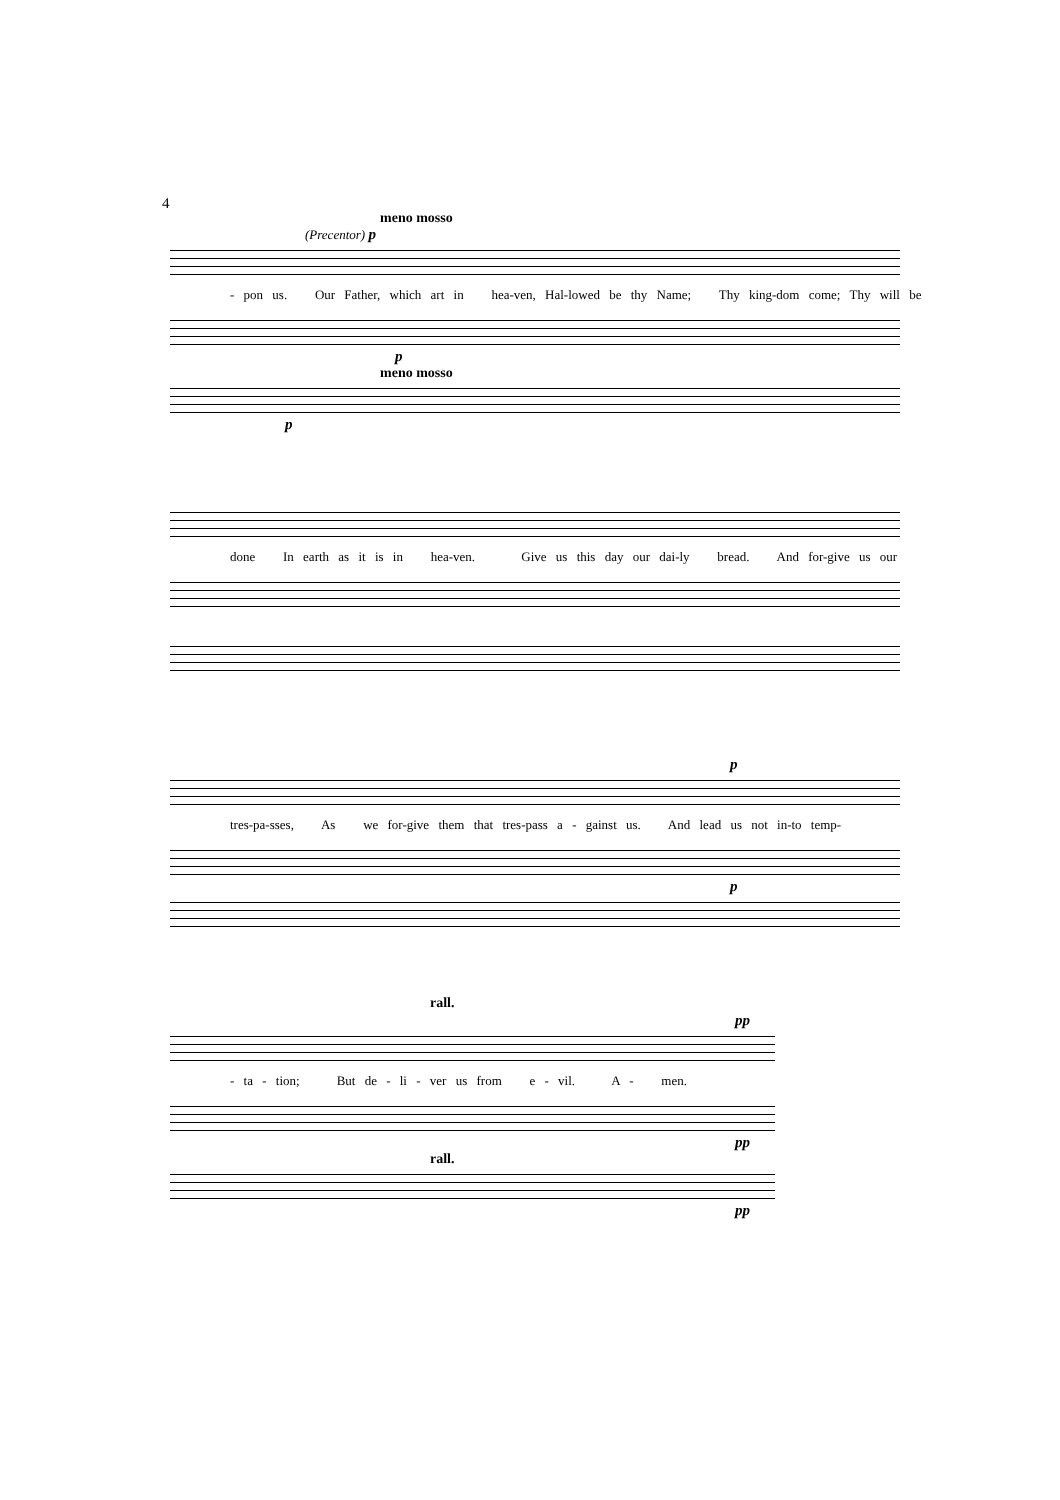4
meno mosso
(Precentor) p
- pon us. Our Father, which art in hea-ven, Hal-lowed be thy Name; Thy king-dom come; Thy will be
p
meno mosso
p
done In earth as it is in hea-ven. Give us this day our dai-ly bread. And for-give us our
p
tres-pa-sses, As we for-give them that tres-pass a - gainst us. And lead us not in-to temp-
p
rall.
pp
- ta - tion; But de - li - ver us from e - vil. A - men.
pp
rall.
pp